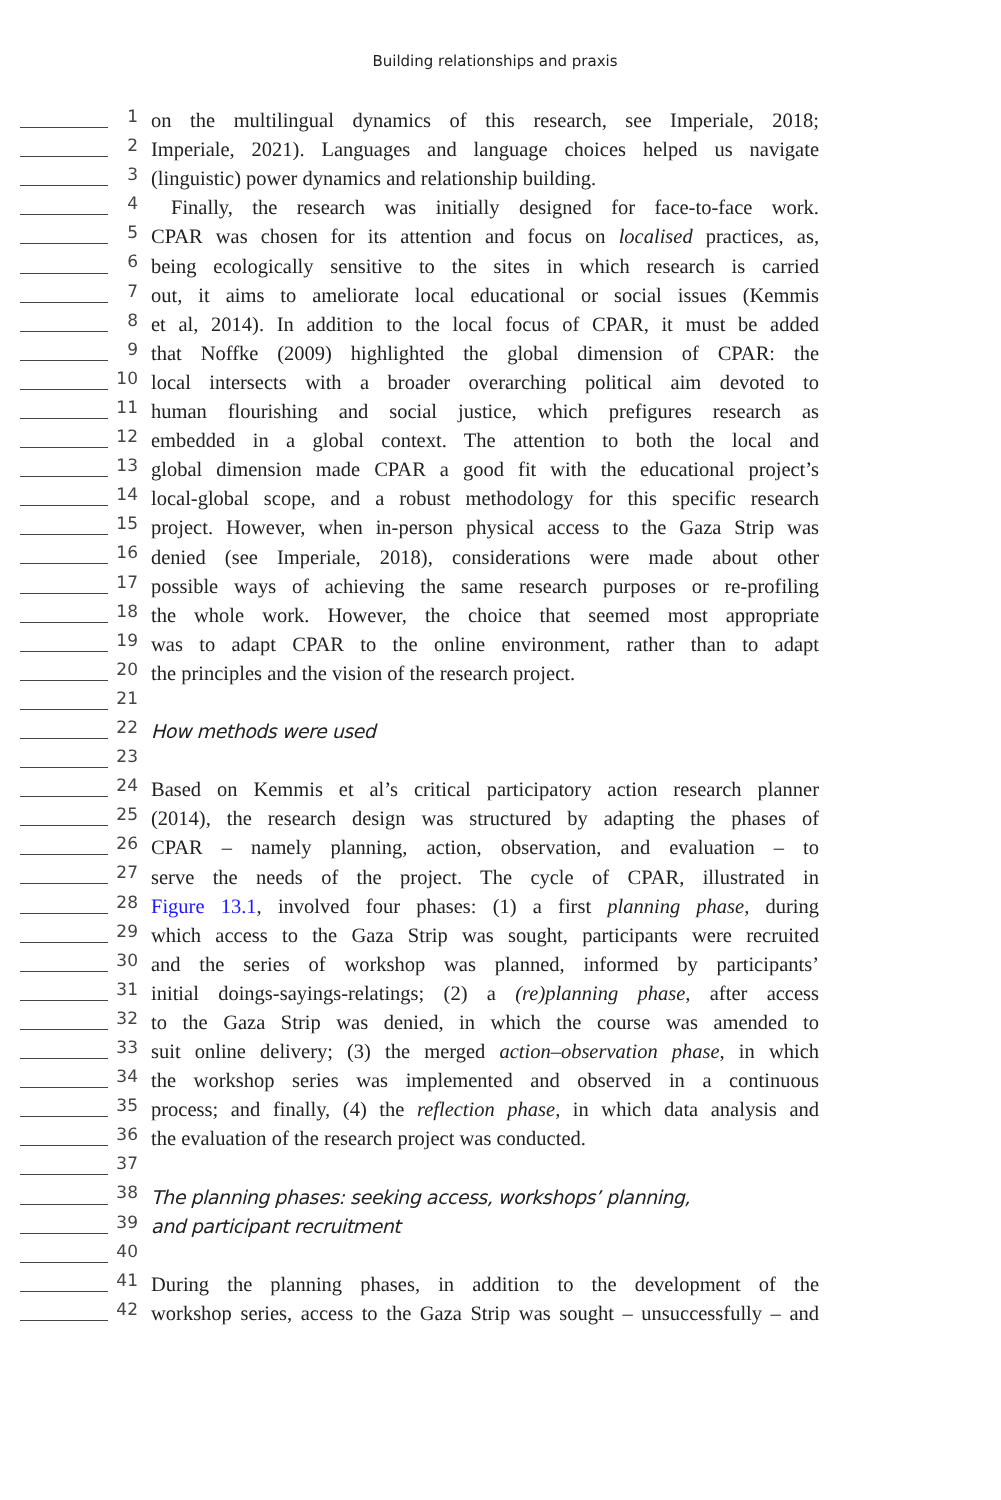Building relationships and praxis
1
on the multilingual dynamics of this research, see Imperiale, 2018;
2
Imperiale, 2021). Languages and language choices helped us navigate
3
(linguistic) power dynamics and relationship building.
4
Finally, the research was initially designed for face-to-face work.
5
CPAR was chosen for its attention and focus on localised practices, as,
6
being ecologically sensitive to the sites in which research is carried
7
out, it aims to ameliorate local educational or social issues (Kemmis
8
et al, 2014). In addition to the local focus of CPAR, it must be added
9
that Noffke (2009) highlighted the global dimension of CPAR: the
10
local intersects with a broader overarching political aim devoted to
11
human flourishing and social justice, which prefigures research as
12
embedded in a global context. The attention to both the local and
13
global dimension made CPAR a good fit with the educational project’s
14
local-global scope, and a robust methodology for this specific research
15
project. However, when in-person physical access to the Gaza Strip was
16
denied (see Imperiale, 2018), considerations were made about other
17
possible ways of achieving the same research purposes or re-profiling
18
the whole work. However, the choice that seemed most appropriate
19
was to adapt CPAR to the online environment, rather than to adapt
20
the principles and the vision of the research project.
21
22
How methods were used
23
24
Based on Kemmis et al’s critical participatory action research planner
25
(2014), the research design was structured by adapting the phases of
26
CPAR – namely planning, action, observation, and evaluation – to
27
serve the needs of the project. The cycle of CPAR, illustrated in
28
Figure 13.1, involved four phases: (1) a first planning phase, during
29
which access to the Gaza Strip was sought, participants were recruited
30
and the series of workshop was planned, informed by participants’
31
initial doings-sayings-relatings; (2) a (re)planning phase, after access
32
to the Gaza Strip was denied, in which the course was amended to
33
suit online delivery; (3) the merged action–observation phase, in which
34
the workshop series was implemented and observed in a continuous
35
process; and finally, (4) the reflection phase, in which data analysis and
36
the evaluation of the research project was conducted.
37
38
The planning phases: seeking access, workshops’ planning,
39
and participant recruitment
40
41
During the planning phases, in addition to the development of the
42
workshop series, access to the Gaza Strip was sought – unsuccessfully – and